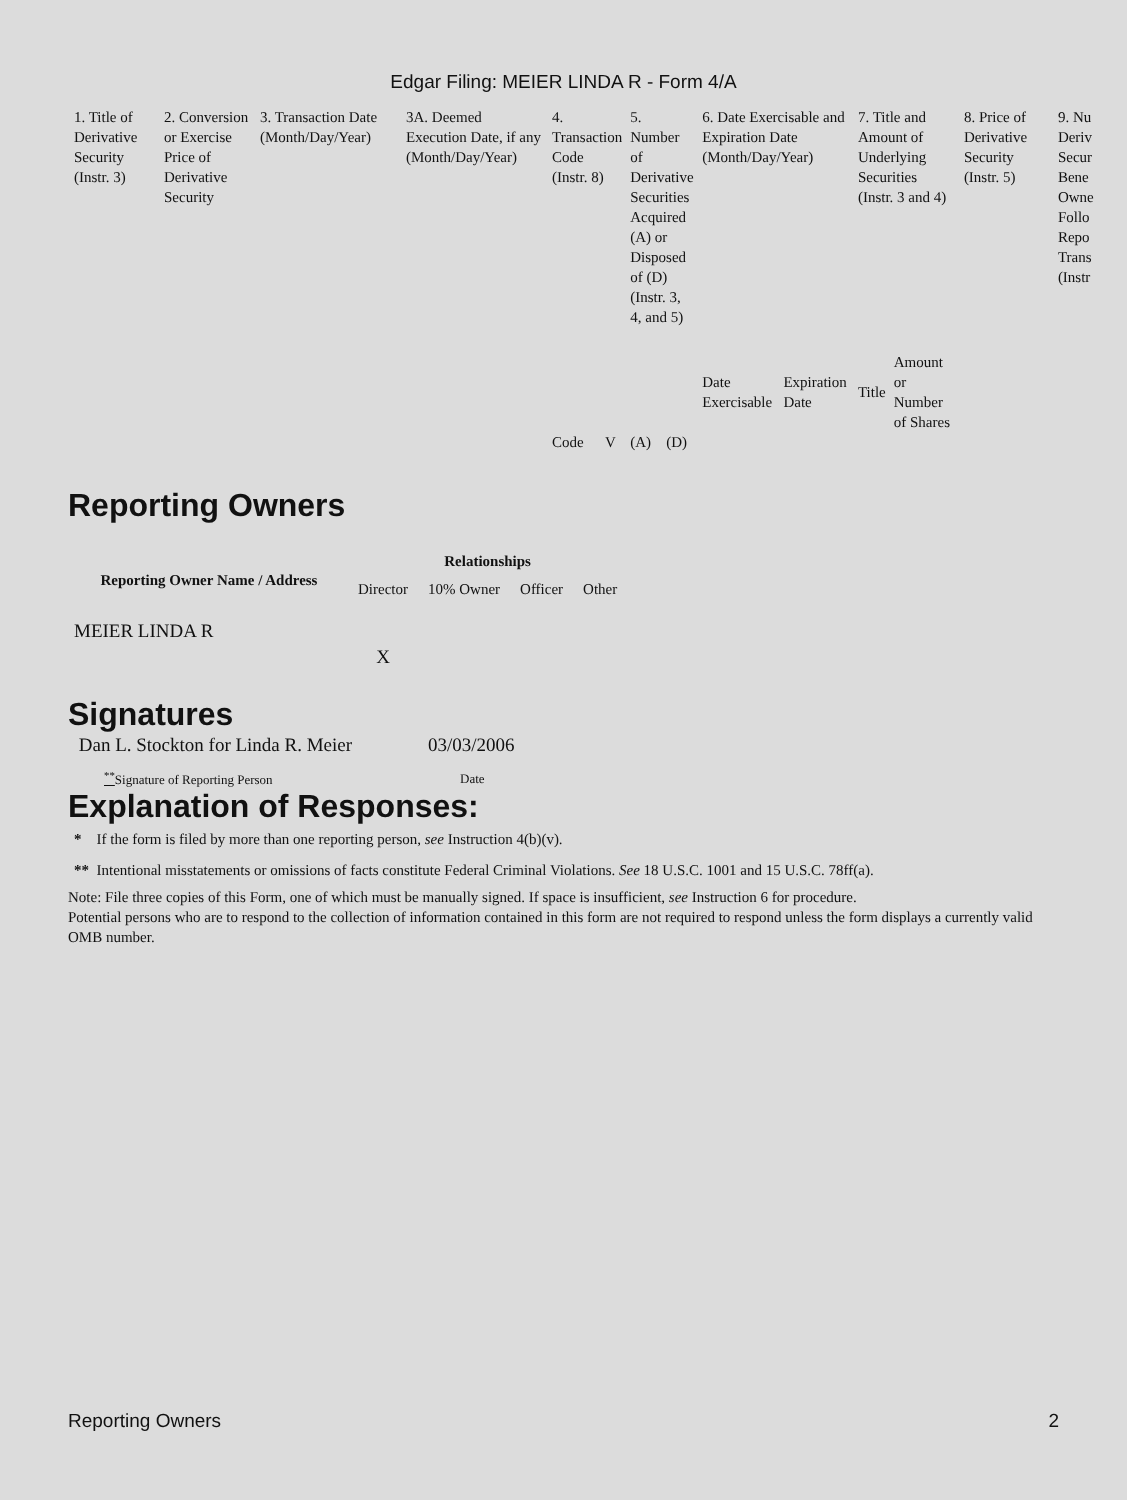Edgar Filing: MEIER LINDA R - Form 4/A
| 1. Title of Derivative Security (Instr. 3) | 2. Conversion or Exercise Price of Derivative Security | 3. Transaction Date (Month/Day/Year) | 3A. Deemed Execution Date, if any (Month/Day/Year) | 4. Transaction Code (Instr. 8) | | 5. Number of Derivative Securities Acquired (A) or Disposed of (D) (Instr. 3, 4, and 5) | | 6. Date Exercisable and Expiration Date (Month/Day/Year) | | 7. Title and Amount of Underlying Securities (Instr. 3 and 4) | | 8. Price of Derivative Security (Instr. 5) | 9. Nu Deriv Secur Bene Owne Follo Repo Trans (Instr |
| | | | | Code | V | (A) | (D) | Date Exercisable | Expiration Date | Title | Amount or Number of Shares | | |
Reporting Owners
| Reporting Owner Name / Address | Relationships | | | |
| --- | --- | --- | --- | --- |
| | Director | 10% Owner | Officer | Other |
| MEIER LINDA R | X | | | |
Signatures
| Dan L. Stockton for Linda R. Meier | 03/03/2006 |
| <sup>**</sup> Signature of Reporting Person | Date |
Explanation of Responses:
* If the form is filed by more than one reporting person, see Instruction 4(b)(v).
** Intentional misstatements or omissions of facts constitute Federal Criminal Violations. See 18 U.S.C. 1001 and 15 U.S.C. 78ff(a).
Note: File three copies of this Form, one of which must be manually signed. If space is insufficient, see Instruction 6 for procedure.
Potential persons who are to respond to the collection of information contained in this form are not required to respond unless the form displays a currently valid OMB number.
Reporting Owners 2